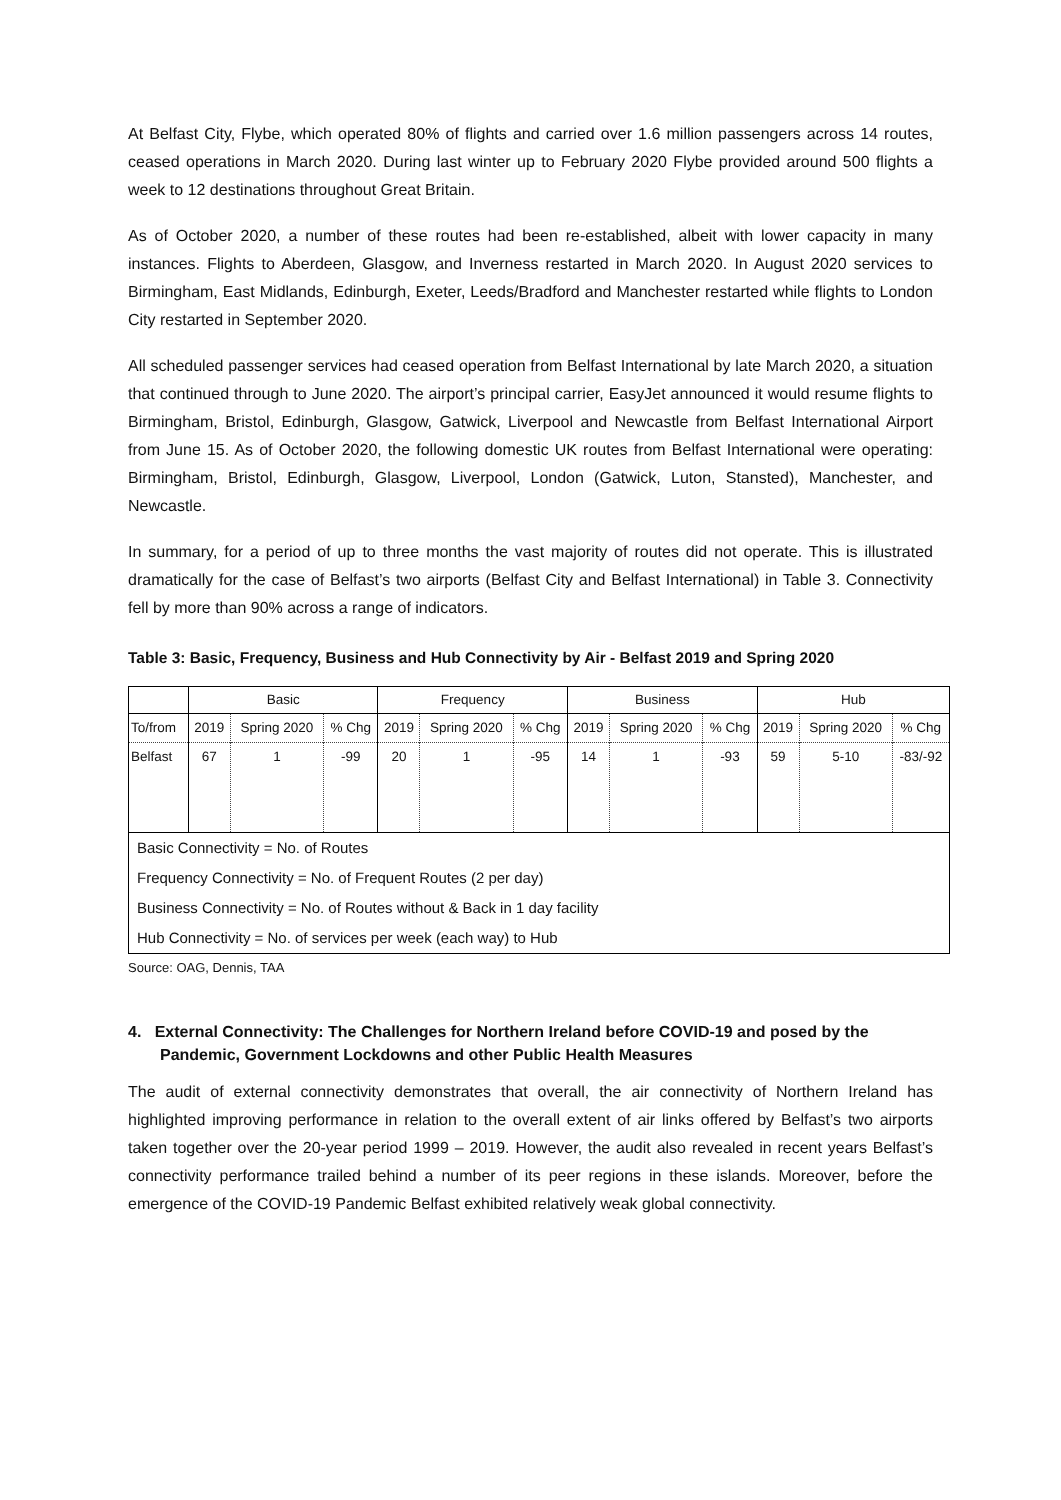At Belfast City, Flybe, which operated 80% of flights and carried over 1.6 million passengers across 14 routes, ceased operations in March 2020. During last winter up to February 2020 Flybe provided around 500 flights a week to 12 destinations throughout Great Britain.
As of October 2020, a number of these routes had been re-established, albeit with lower capacity in many instances. Flights to Aberdeen, Glasgow, and Inverness restarted in March 2020. In August 2020 services to Birmingham, East Midlands, Edinburgh, Exeter, Leeds/Bradford and Manchester restarted while flights to London City restarted in September 2020.
All scheduled passenger services had ceased operation from Belfast International by late March 2020, a situation that continued through to June 2020. The airport’s principal carrier, EasyJet announced it would resume flights to Birmingham, Bristol, Edinburgh, Glasgow, Gatwick, Liverpool and Newcastle from Belfast International Airport from June 15. As of October 2020, the following domestic UK routes from Belfast International were operating: Birmingham, Bristol, Edinburgh, Glasgow, Liverpool, London (Gatwick, Luton, Stansted), Manchester, and Newcastle.
In summary, for a period of up to three months the vast majority of routes did not operate. This is illustrated dramatically for the case of Belfast’s two airports (Belfast City and Belfast International) in Table 3. Connectivity fell by more than 90% across a range of indicators.
Table 3: Basic, Frequency, Business and Hub Connectivity by Air - Belfast 2019 and Spring 2020
| | Basic | | | Frequency | | | Business | | | Hub | | |
| To/from | 2019 | Spring 2020 | % Chg | 2019 | Spring 2020 | % Chg | 2019 | Spring 2020 | % Chg | 2019 | Spring 2020 | % Chg |
| Belfast | 67 | 1 | -99 | 20 | 1 | -95 | 14 | 1 | -93 | 59 | 5-10 | -83/-92 |
| Basic Connectivity = No. of Routes | | | | | | | | | | | | |
| Frequency Connectivity = No. of Frequent Routes (2 per day) | | | | | | | | | | | | |
| Business Connectivity = No. of Routes without & Back in 1 day facility | | | | | | | | | | | | |
| Hub Connectivity = No. of services per week (each way) to Hub | | | | | | | | | | | | |
Source: OAG, Dennis, TAA
4. External Connectivity: The Challenges for Northern Ireland before COVID-19 and posed by the Pandemic, Government Lockdowns and other Public Health Measures
The audit of external connectivity demonstrates that overall, the air connectivity of Northern Ireland has highlighted improving performance in relation to the overall extent of air links offered by Belfast’s two airports taken together over the 20-year period 1999 – 2019. However, the audit also revealed in recent years Belfast’s connectivity performance trailed behind a number of its peer regions in these islands. Moreover, before the emergence of the COVID-19 Pandemic Belfast exhibited relatively weak global connectivity.